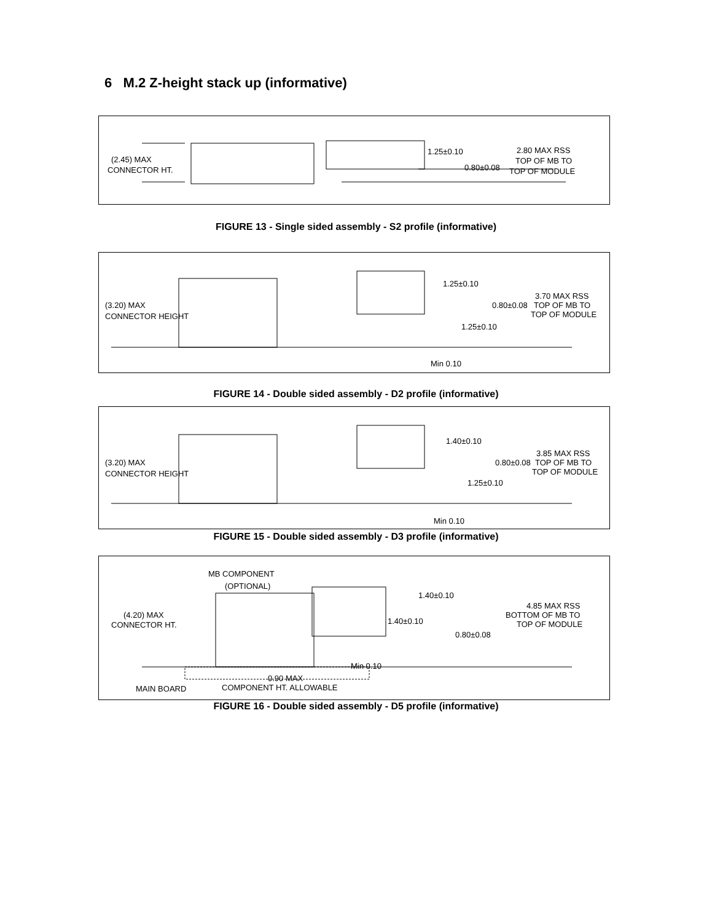6 M.2 Z-height stack up (informative)
(2.45) MAX
CONNECTOR HT.
1.25±0.10
0.80±0.08
2.80 MAX RSS
TOP OF MB TO
TOP OF MODULE
FIGURE 13 - Single sided assembly - S2 profile (informative)
(3.20) MAX
CONNECTOR HEIGHT
1.25±0.10
0.80±0.08
1.25±0.10
3.70 MAX RSS
TOP OF MB TO
TOP OF MODULE
Min 0.10
FIGURE 14 - Double sided assembly - D2 profile (informative)
(3.20) MAX
CONNECTOR HEIGHT
1.40±0.10
0.80±0.08
1.25±0.10
3.85 MAX RSS
TOP OF MB TO
TOP OF MODULE
Min 0.10
FIGURE 15 - Double sided assembly - D3 profile (informative)
MB COMPONENT
(OPTIONAL)
(4.20) MAX
CONNECTOR HT.
1.40±0.10
1.40±0.10
0.80±0.08
4.85 MAX RSS
BOTTOM OF MB TO
TOP OF MODULE
Min 0.10
0.90 MAX
COMPONENT HT. ALLOWABLE
MAIN BOARD
FIGURE 16 - Double sided assembly - D5 profile (informative)